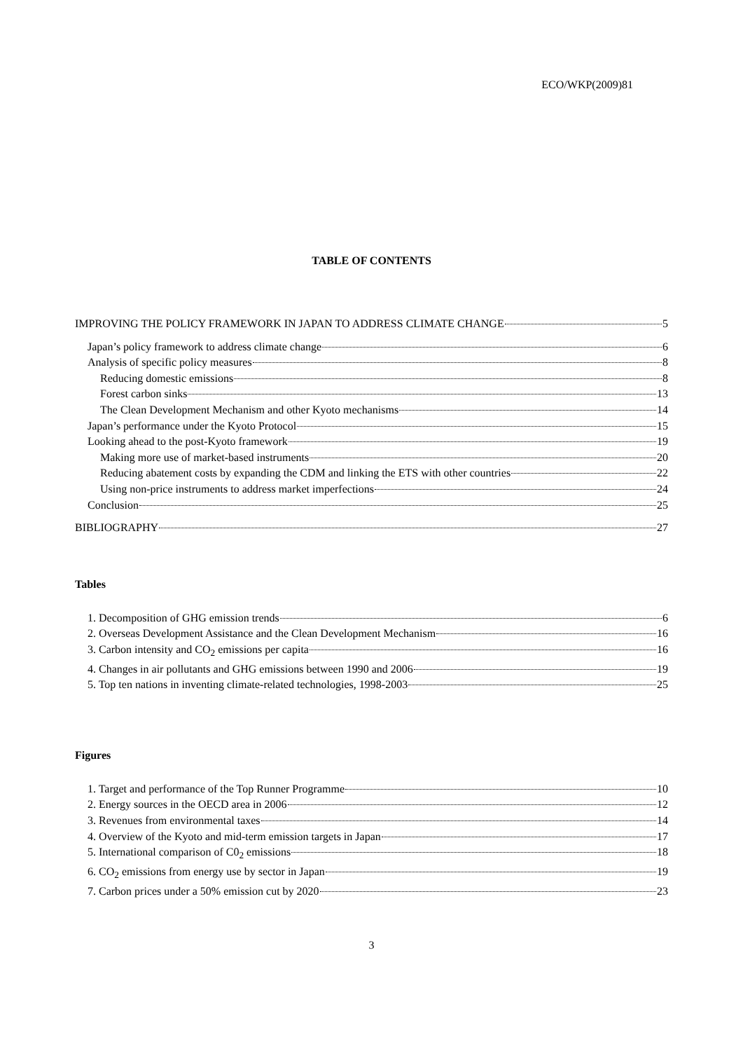ECO/WKP(2009)81
TABLE OF CONTENTS
IMPROVING THE POLICY FRAMEWORK IN JAPAN TO ADDRESS CLIMATE CHANGE 5
Japan’s policy framework to address climate change 6
Analysis of specific policy measures 8
Reducing domestic emissions 8
Forest carbon sinks 13
The Clean Development Mechanism and other Kyoto mechanisms 14
Japan’s performance under the Kyoto Protocol 15
Looking ahead to the post-Kyoto framework 19
Making more use of market-based instruments 20
Reducing abatement costs by expanding the CDM and linking the ETS with other countries 22
Using non-price instruments to address market imperfections 24
Conclusion 25
BIBLIOGRAPHY 27
Tables
1. Decomposition of GHG emission trends 6
2. Overseas Development Assistance and the Clean Development Mechanism 16
3. Carbon intensity and CO<sub>2</sub> emissions per capita 16
4. Changes in air pollutants and GHG emissions between 1990 and 2006 19
5. Top ten nations in inventing climate-related technologies, 1998-2003 25
Figures
1. Target and performance of the Top Runner Programme 10
2. Energy sources in the OECD area in 2006 12
3. Revenues from environmental taxes 14
4. Overview of the Kyoto and mid-term emission targets in Japan 17
5. International comparison of C0<sub>2</sub> emissions 18
6. CO<sub>2</sub> emissions from energy use by sector in Japan 19
7. Carbon prices under a 50% emission cut by 2020 23
3